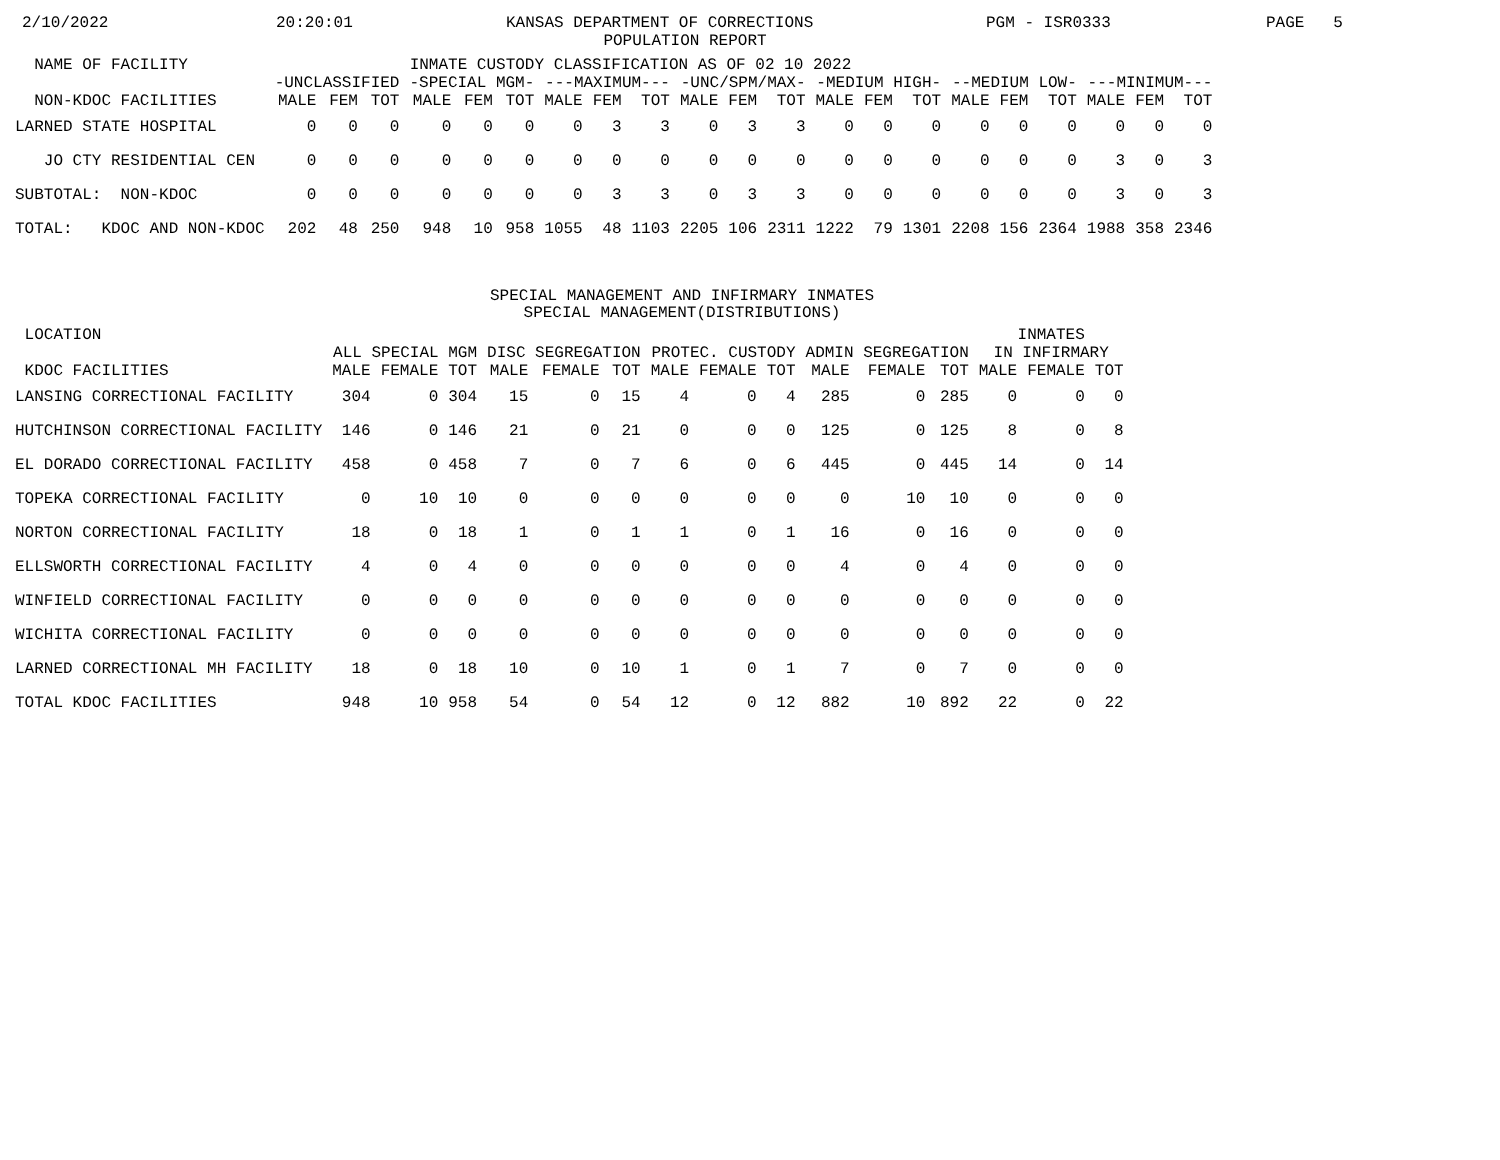2/10/2022 20:20:01 KANSAS DEPARTMENT OF CORRECTIONS PGM - ISR0333 PAGE 5
POPULATION REPORT
| NAME OF FACILITY | INMATE CUSTODY CLASSIFICATION AS OF 02 10 2022 | | | | | | | | | | | | | | | | | | | | |
| --- | --- | --- | --- | --- | --- | --- | --- | --- | --- | --- | --- | --- | --- | --- | --- | --- | --- | --- | --- | --- | --- |
| | -UNCLASSIFIED | | | -SPECIAL MGM- | | | ---MAXIMUM--- | | | -UNC/SPM/MAX- | | | -MEDIUM HIGH- | | | --MEDIUM LOW- | | | ---MINIMUM--- | | |
| NON-KDOC FACILITIES | MALE | FEM | TOT | MALE | FEM | TOT | MALE | FEM | TOT | MALE | FEM | TOT | MALE | FEM | TOT | MALE | FEM | TOT | MALE | FEM | TOT |
| LARNED STATE HOSPITAL | 0 | 0 | 0 | 0 | 0 | 0 | 0 | 3 | 3 | 0 | 3 | 3 | 0 | 0 | 0 | 0 | 0 | 0 | 0 | 0 | 0 |
| JO CTY RESIDENTIAL CEN | 0 | 0 | 0 | 0 | 0 | 0 | 0 | 0 | 0 | 0 | 0 | 0 | 0 | 0 | 0 | 0 | 0 | 0 | 3 | 0 | 3 |
| SUBTOTAL: NON-KDOC | 0 | 0 | 0 | 0 | 0 | 0 | 0 | 3 | 3 | 0 | 3 | 3 | 0 | 0 | 0 | 0 | 0 | 0 | 3 | 0 | 3 |
| TOTAL: KDOC AND NON-KDOC | 202 | 48 | 250 | 948 | 10 | 958 | 1055 | 48 | 1103 | 2205 | 106 | 2311 | 1222 | 79 | 1301 | 2208 | 156 | 2364 | 1988 | 358 | 2346 |
SPECIAL MANAGEMENT AND INFIRMARY INMATES
SPECIAL MANAGEMENT(DISTRIBUTIONS)
| LOCATION | | | | | | | | | | | | | INMATES | | |
| --- | --- | --- | --- | --- | --- | --- | --- | --- | --- | --- | --- | --- | --- | --- | --- |
| | ALL SPECIAL MGM | | | DISC SEGREGATION | | | PROTEC. CUSTODY | | | ADMIN SEGREGATION | | | IN INFIRMARY | | |
| KDOC FACILITIES | MALE | FEMALE | TOT | MALE | FEMALE | TOT | MALE | FEMALE | TOT | MALE | FEMALE | TOT | MALE | FEMALE | TOT |
| LANSING CORRECTIONAL FACILITY | 304 | 0 | 304 | 15 | 0 | 15 | 4 | 0 | 4 | 285 | 0 | 285 | 0 | 0 | 0 |
| HUTCHINSON CORRECTIONAL FACILITY | 146 | 0 | 146 | 21 | 0 | 21 | 0 | 0 | 0 | 125 | 0 | 125 | 8 | 0 | 8 |
| EL DORADO CORRECTIONAL FACILITY | 458 | 0 | 458 | 7 | 0 | 7 | 6 | 0 | 6 | 445 | 0 | 445 | 14 | 0 | 14 |
| TOPEKA CORRECTIONAL FACILITY | 0 | 10 | 10 | 0 | 0 | 0 | 0 | 0 | 0 | 0 | 10 | 10 | 0 | 0 | 0 |
| NORTON CORRECTIONAL FACILITY | 18 | 0 | 18 | 1 | 0 | 1 | 1 | 0 | 1 | 16 | 0 | 16 | 0 | 0 | 0 |
| ELLSWORTH CORRECTIONAL FACILITY | 4 | 0 | 4 | 0 | 0 | 0 | 0 | 0 | 0 | 4 | 0 | 4 | 0 | 0 | 0 |
| WINFIELD CORRECTIONAL FACILITY | 0 | 0 | 0 | 0 | 0 | 0 | 0 | 0 | 0 | 0 | 0 | 0 | 0 | 0 | 0 |
| WICHITA CORRECTIONAL FACILITY | 0 | 0 | 0 | 0 | 0 | 0 | 0 | 0 | 0 | 0 | 0 | 0 | 0 | 0 | 0 |
| LARNED CORRECTIONAL MH FACILITY | 18 | 0 | 18 | 10 | 0 | 10 | 1 | 0 | 1 | 7 | 0 | 7 | 0 | 0 | 0 |
| TOTAL KDOC FACILITIES | 948 | 10 | 958 | 54 | 0 | 54 | 12 | 0 | 12 | 882 | 10 | 892 | 22 | 0 | 22 |